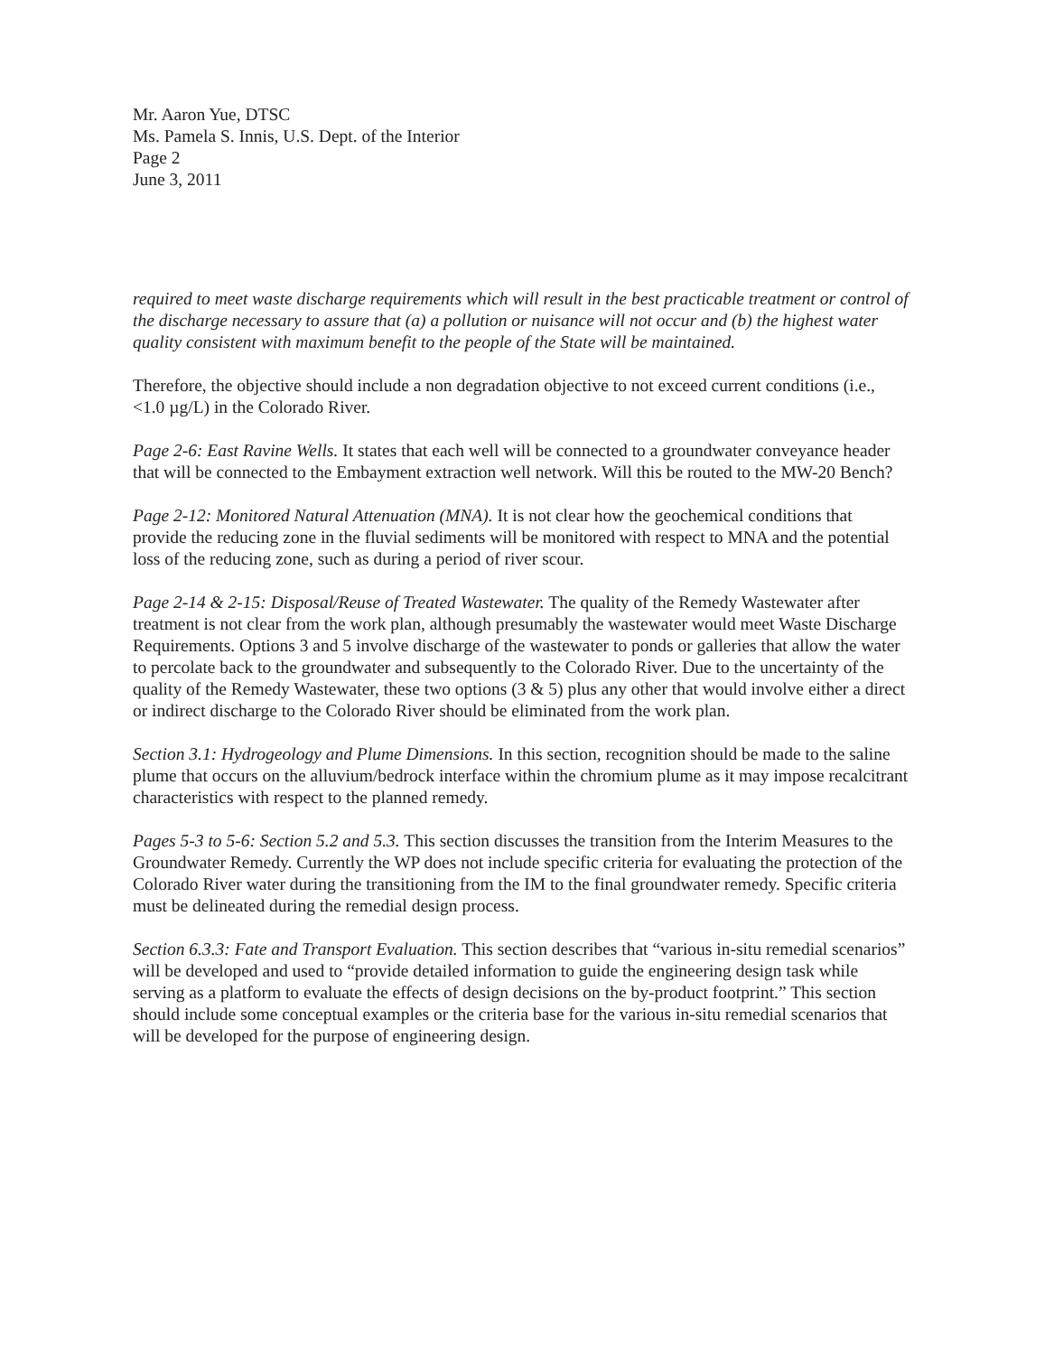Mr. Aaron Yue, DTSC
Ms. Pamela S. Innis, U.S. Dept. of the Interior
Page 2
June 3, 2011
required to meet waste discharge requirements which will result in the best practicable treatment or control of the discharge necessary to assure that (a) a pollution or nuisance will not occur and (b) the highest water quality consistent with maximum benefit to the people of the State will be maintained.
Therefore, the objective should include a non degradation objective to not exceed current conditions (i.e., <1.0 µg/L) in the Colorado River.
Page 2-6: East Ravine Wells. It states that each well will be connected to a groundwater conveyance header that will be connected to the Embayment extraction well network. Will this be routed to the MW-20 Bench?
Page 2-12: Monitored Natural Attenuation (MNA). It is not clear how the geochemical conditions that provide the reducing zone in the fluvial sediments will be monitored with respect to MNA and the potential loss of the reducing zone, such as during a period of river scour.
Page 2-14 & 2-15: Disposal/Reuse of Treated Wastewater. The quality of the Remedy Wastewater after treatment is not clear from the work plan, although presumably the wastewater would meet Waste Discharge Requirements. Options 3 and 5 involve discharge of the wastewater to ponds or galleries that allow the water to percolate back to the groundwater and subsequently to the Colorado River. Due to the uncertainty of the quality of the Remedy Wastewater, these two options (3 & 5) plus any other that would involve either a direct or indirect discharge to the Colorado River should be eliminated from the work plan.
Section 3.1: Hydrogeology and Plume Dimensions. In this section, recognition should be made to the saline plume that occurs on the alluvium/bedrock interface within the chromium plume as it may impose recalcitrant characteristics with respect to the planned remedy.
Pages 5-3 to 5-6: Section 5.2 and 5.3. This section discusses the transition from the Interim Measures to the Groundwater Remedy. Currently the WP does not include specific criteria for evaluating the protection of the Colorado River water during the transitioning from the IM to the final groundwater remedy. Specific criteria must be delineated during the remedial design process.
Section 6.3.3: Fate and Transport Evaluation. This section describes that “various in-situ remedial scenarios” will be developed and used to “provide detailed information to guide the engineering design task while serving as a platform to evaluate the effects of design decisions on the by-product footprint.” This section should include some conceptual examples or the criteria base for the various in-situ remedial scenarios that will be developed for the purpose of engineering design.